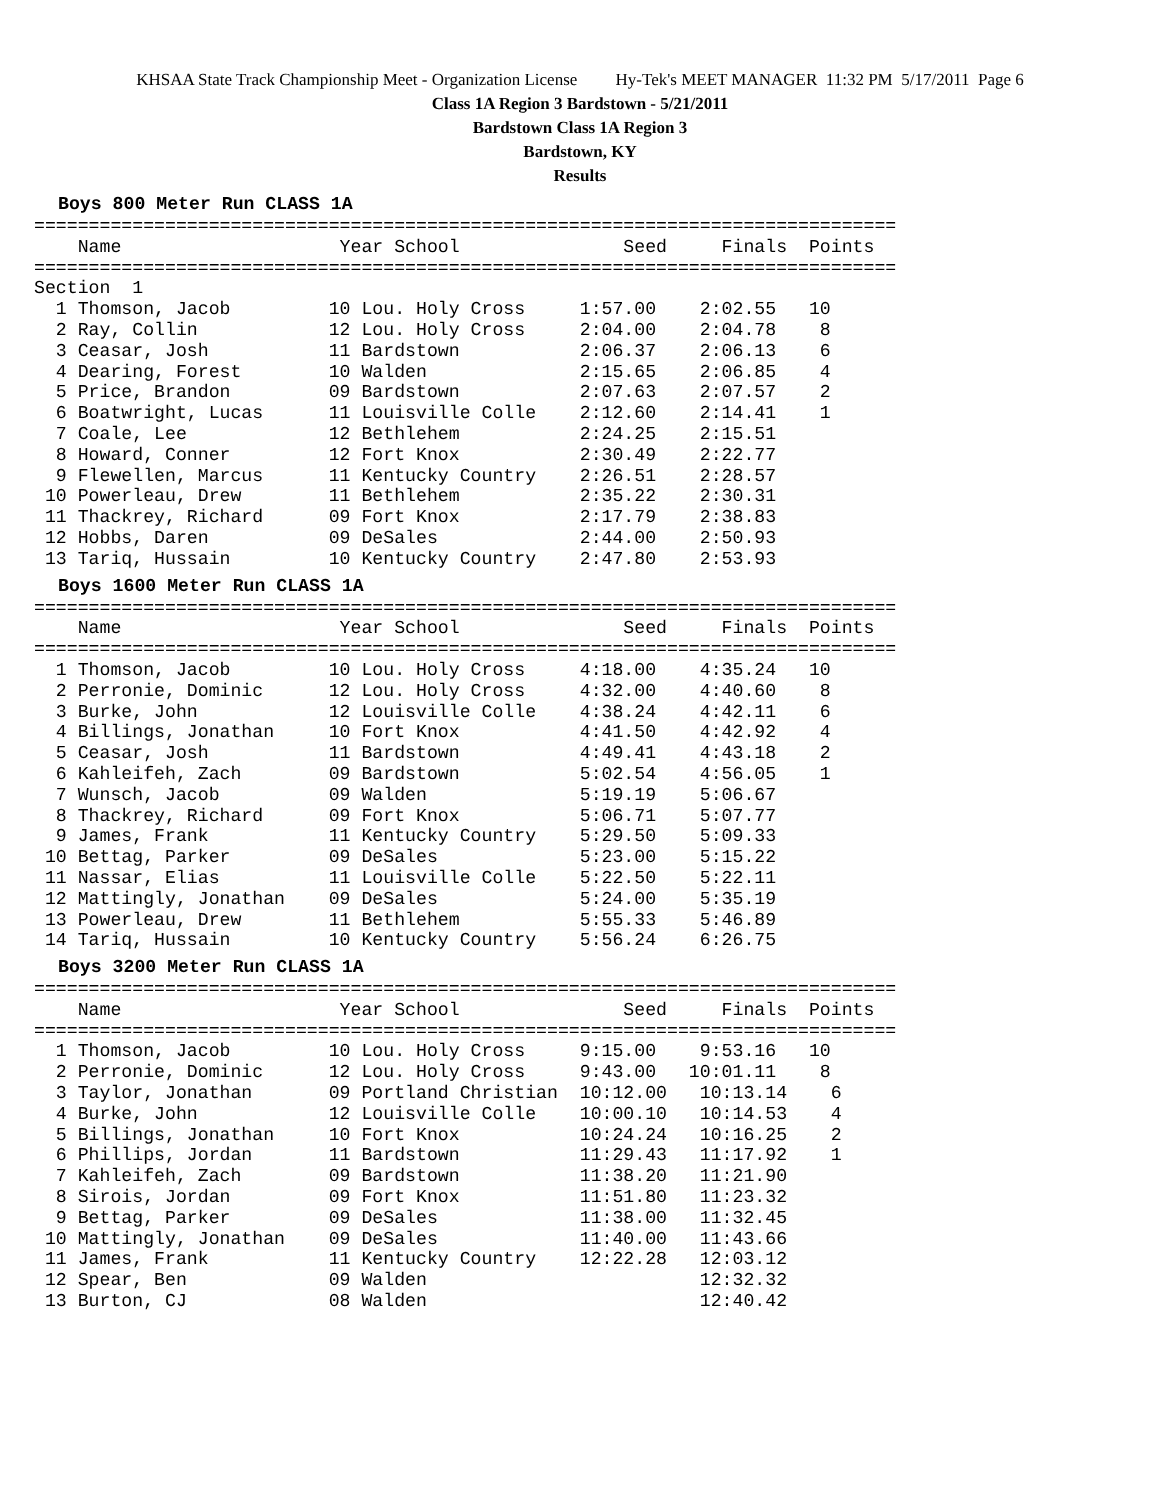KHSAA State Track Championship Meet - Organization License Hy-Tek's MEET MANAGER 11:32 PM 5/17/2011 Page 6
Class 1A Region 3 Bardstown - 5/21/2011
Bardstown Class 1A Region 3
Bardstown, KY
Results
Boys 800 Meter Run CLASS 1A
===============================================================================
    Name                    Year School               Seed     Finals  Points
===============================================================================
Section  1
  1 Thomson, Jacob         10 Lou. Holy Cross     1:57.00    2:02.55   10
  2 Ray, Collin            12 Lou. Holy Cross     2:04.00    2:04.78    8
  3 Ceasar, Josh           11 Bardstown           2:06.37    2:06.13    6
  4 Dearing, Forest        10 Walden              2:15.65    2:06.85    4
  5 Price, Brandon         09 Bardstown           2:07.63    2:07.57    2
  6 Boatwright, Lucas      11 Louisville Colle    2:12.60    2:14.41    1
  7 Coale, Lee             12 Bethlehem           2:24.25    2:15.51
  8 Howard, Conner         12 Fort Knox           2:30.49    2:22.77
  9 Flewellen, Marcus      11 Kentucky Country    2:26.51    2:28.57
 10 Powerleau, Drew        11 Bethlehem           2:35.22    2:30.31
 11 Thackrey, Richard      09 Fort Knox           2:17.79    2:38.83
 12 Hobbs, Daren           09 DeSales             2:44.00    2:50.93
 13 Tariq, Hussain         10 Kentucky Country    2:47.80    2:53.93
Boys 1600 Meter Run CLASS 1A
===============================================================================
    Name                    Year School               Seed     Finals  Points
===============================================================================
  1 Thomson, Jacob         10 Lou. Holy Cross     4:18.00    4:35.24   10
  2 Perronie, Dominic      12 Lou. Holy Cross     4:32.00    4:40.60    8
  3 Burke, John            12 Louisville Colle    4:38.24    4:42.11    6
  4 Billings, Jonathan     10 Fort Knox           4:41.50    4:42.92    4
  5 Ceasar, Josh           11 Bardstown           4:49.41    4:43.18    2
  6 Kahleifeh, Zach        09 Bardstown           5:02.54    4:56.05    1
  7 Wunsch, Jacob          09 Walden              5:19.19    5:06.67
  8 Thackrey, Richard      09 Fort Knox           5:06.71    5:07.77
  9 James, Frank           11 Kentucky Country    5:29.50    5:09.33
 10 Bettag, Parker         09 DeSales             5:23.00    5:15.22
 11 Nassar, Elias          11 Louisville Colle    5:22.50    5:22.11
 12 Mattingly, Jonathan    09 DeSales             5:24.00    5:35.19
 13 Powerleau, Drew        11 Bethlehem           5:55.33    5:46.89
 14 Tariq, Hussain         10 Kentucky Country    5:56.24    6:26.75
Boys 3200 Meter Run CLASS 1A
===============================================================================
    Name                    Year School               Seed     Finals  Points
===============================================================================
  1 Thomson, Jacob         10 Lou. Holy Cross     9:15.00    9:53.16   10
  2 Perronie, Dominic      12 Lou. Holy Cross     9:43.00   10:01.11    8
  3 Taylor, Jonathan       09 Portland Christian  10:12.00   10:13.14    6
  4 Burke, John            12 Louisville Colle    10:00.10   10:14.53    4
  5 Billings, Jonathan     10 Fort Knox           10:24.24   10:16.25    2
  6 Phillips, Jordan       11 Bardstown           11:29.43   11:17.92    1
  7 Kahleifeh, Zach        09 Bardstown           11:38.20   11:21.90
  8 Sirois, Jordan         09 Fort Knox           11:51.80   11:23.32
  9 Bettag, Parker         09 DeSales             11:38.00   11:32.45
 10 Mattingly, Jonathan    09 DeSales             11:40.00   11:43.66
 11 James, Frank           11 Kentucky Country    12:22.28   12:03.12
 12 Spear, Ben             09 Walden                         12:32.32
 13 Burton, CJ             08 Walden                         12:40.42